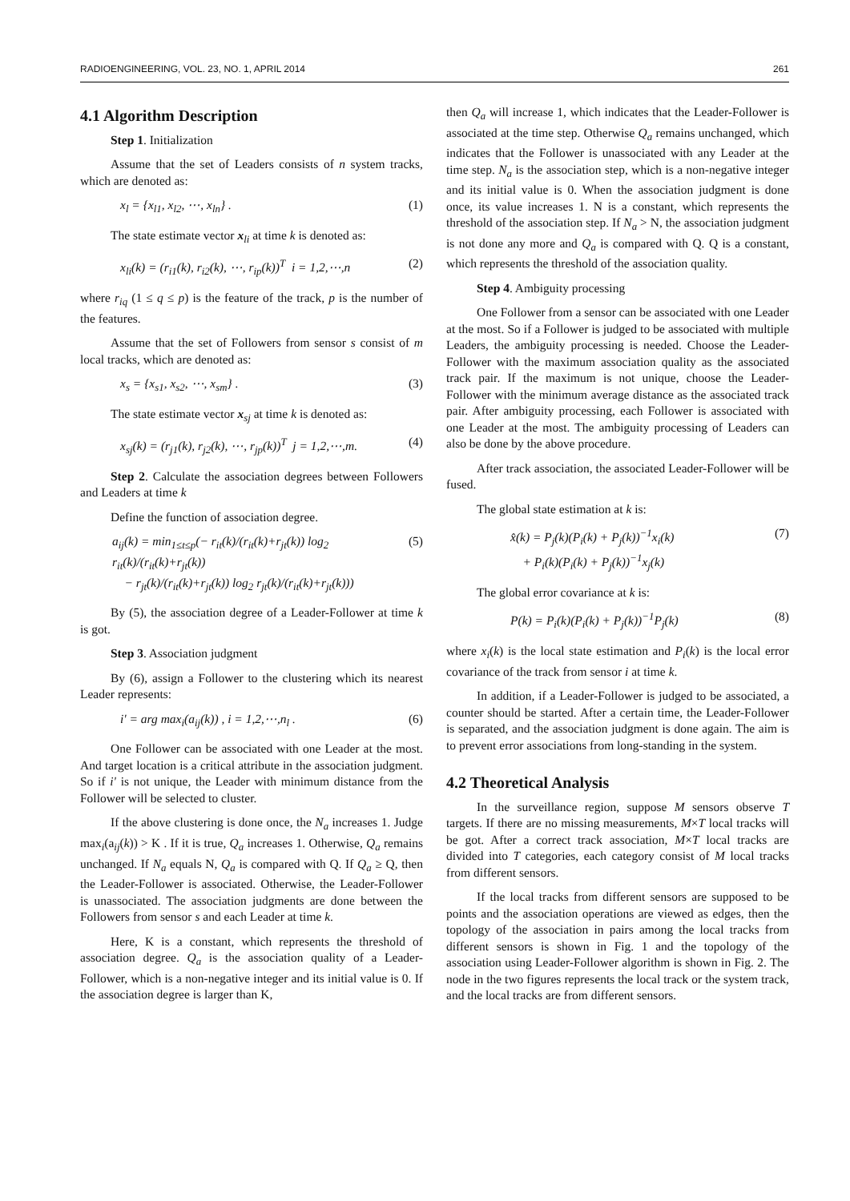RADIOENGINEERING, VOL. 23, NO. 1, APRIL 2014 261
4.1 Algorithm Description
Step 1. Initialization
Assume that the set of Leaders consists of n system tracks, which are denoted as:
x<sub>l</sub> = {x<sub>l1</sub>, x<sub>l2</sub>, ⋯, x<sub>ln</sub>} . (1)
The state estimate vector x<sub>li</sub> at time k is denoted as:
x<sub>li</sub>(k) = (r<sub>i1</sub>(k), r<sub>i2</sub>(k), ⋯, r<sub>ip</sub>(k))<sup>T</sup> i = 1,2,⋯,n (2)
where r<sub>iq</sub> (1 ≤ q ≤ p) is the feature of the track, p is the number of the features.
Assume that the set of Followers from sensor s consist of m local tracks, which are denoted as:
x<sub>s</sub> = {x<sub>s1</sub>, x<sub>s2</sub>, ⋯, x<sub>sm</sub>} . (3)
The state estimate vector x<sub>sj</sub> at time k is denoted as:
x<sub>sj</sub>(k) = (r<sub>j1</sub>(k), r<sub>j2</sub>(k), ⋯, r<sub>jp</sub>(k))<sup>T</sup> j = 1,2,⋯,m. (4)
Step 2. Calculate the association degrees between Followers and Leaders at time k
Define the function of association degree.
a<sub>ij</sub>(k) = min<sub>1≤t≤p</sub>(− r<sub>it</sub>(k)/(r<sub>it</sub>(k)+r<sub>jt</sub>(k)) log<sub>2</sub> r<sub>it</sub>(k)/(r<sub>it</sub>(k)+r<sub>jt</sub>(k))
− r<sub>jt</sub>(k)/(r<sub>it</sub>(k)+r<sub>jt</sub>(k)) log<sub>2</sub> r<sub>jt</sub>(k)/(r<sub>it</sub>(k)+r<sub>jt</sub>(k))) (5)
By (5), the association degree of a Leader-Follower at time k is got.
Step 3. Association judgment
By (6), assign a Follower to the clustering which its nearest Leader represents:
i' = arg max<sub>i</sub>(a<sub>ij</sub>(k)) , i = 1,2,⋯,n<sub>l</sub> . (6)
One Follower can be associated with one Leader at the most. And target location is a critical attribute in the association judgment. So if i' is not unique, the Leader with minimum distance from the Follower will be selected to cluster.
If the above clustering is done once, the N<sub>a</sub> increases 1. Judge max<sub>i</sub>(a<sub>ij</sub>(k)) > K . If it is true, Q<sub>a</sub> increases 1. Otherwise, Q<sub>a</sub> remains unchanged. If N<sub>a</sub> equals N, Q<sub>a</sub> is compared with Q. If Q<sub>a</sub> ≥ Q, then the Leader-Follower is associated. Otherwise, the Leader-Follower is unassociated. The association judgments are done between the Followers from sensor s and each Leader at time k.
Here, K is a constant, which represents the threshold of association degree. Q<sub>a</sub> is the association quality of a Leader-Follower, which is a non-negative integer and its initial value is 0. If the association degree is larger than K,
then Q<sub>a</sub> will increase 1, which indicates that the Leader-Follower is associated at the time step. Otherwise Q<sub>a</sub> remains unchanged, which indicates that the Follower is unassociated with any Leader at the time step. N<sub>a</sub> is the association step, which is a non-negative integer and its initial value is 0. When the association judgment is done once, its value increases 1. N is a constant, which represents the threshold of the association step. If N<sub>a</sub> > N, the association judgment is not done any more and Q<sub>a</sub> is compared with Q. Q is a constant, which represents the threshold of the association quality.
Step 4. Ambiguity processing
One Follower from a sensor can be associated with one Leader at the most. So if a Follower is judged to be associated with multiple Leaders, the ambiguity processing is needed. Choose the Leader-Follower with the maximum association quality as the associated track pair. If the maximum is not unique, choose the Leader-Follower with the minimum average distance as the associated track pair. After ambiguity processing, each Follower is associated with one Leader at the most. The ambiguity processing of Leaders can also be done by the above procedure.
After track association, the associated Leader-Follower will be fused.
The global state estimation at k is:
x̂(k) = P<sub>j</sub>(k)(P<sub>i</sub>(k) + P<sub>j</sub>(k))<sup>−1</sup>x<sub>i</sub>(k)
+ P<sub>i</sub>(k)(P<sub>i</sub>(k) + P<sub>j</sub>(k))<sup>−1</sup>x<sub>j</sub>(k) (7)
The global error covariance at k is:
P(k) = P<sub>i</sub>(k)(P<sub>i</sub>(k) + P<sub>j</sub>(k))<sup>−1</sup>P<sub>j</sub>(k) (8)
where x<sub>i</sub>(k) is the local state estimation and P<sub>i</sub>(k) is the local error covariance of the track from sensor i at time k.
In addition, if a Leader-Follower is judged to be associated, a counter should be started. After a certain time, the Leader-Follower is separated, and the association judgment is done again. The aim is to prevent error associations from long-standing in the system.
4.2 Theoretical Analysis
In the surveillance region, suppose M sensors observe T targets. If there are no missing measurements, M×T local tracks will be got. After a correct track association, M×T local tracks are divided into T categories, each category consist of M local tracks from different sensors.
If the local tracks from different sensors are supposed to be points and the association operations are viewed as edges, then the topology of the association in pairs among the local tracks from different sensors is shown in Fig. 1 and the topology of the association using Leader-Follower algorithm is shown in Fig. 2. The node in the two figures represents the local track or the system track, and the local tracks are from different sensors.